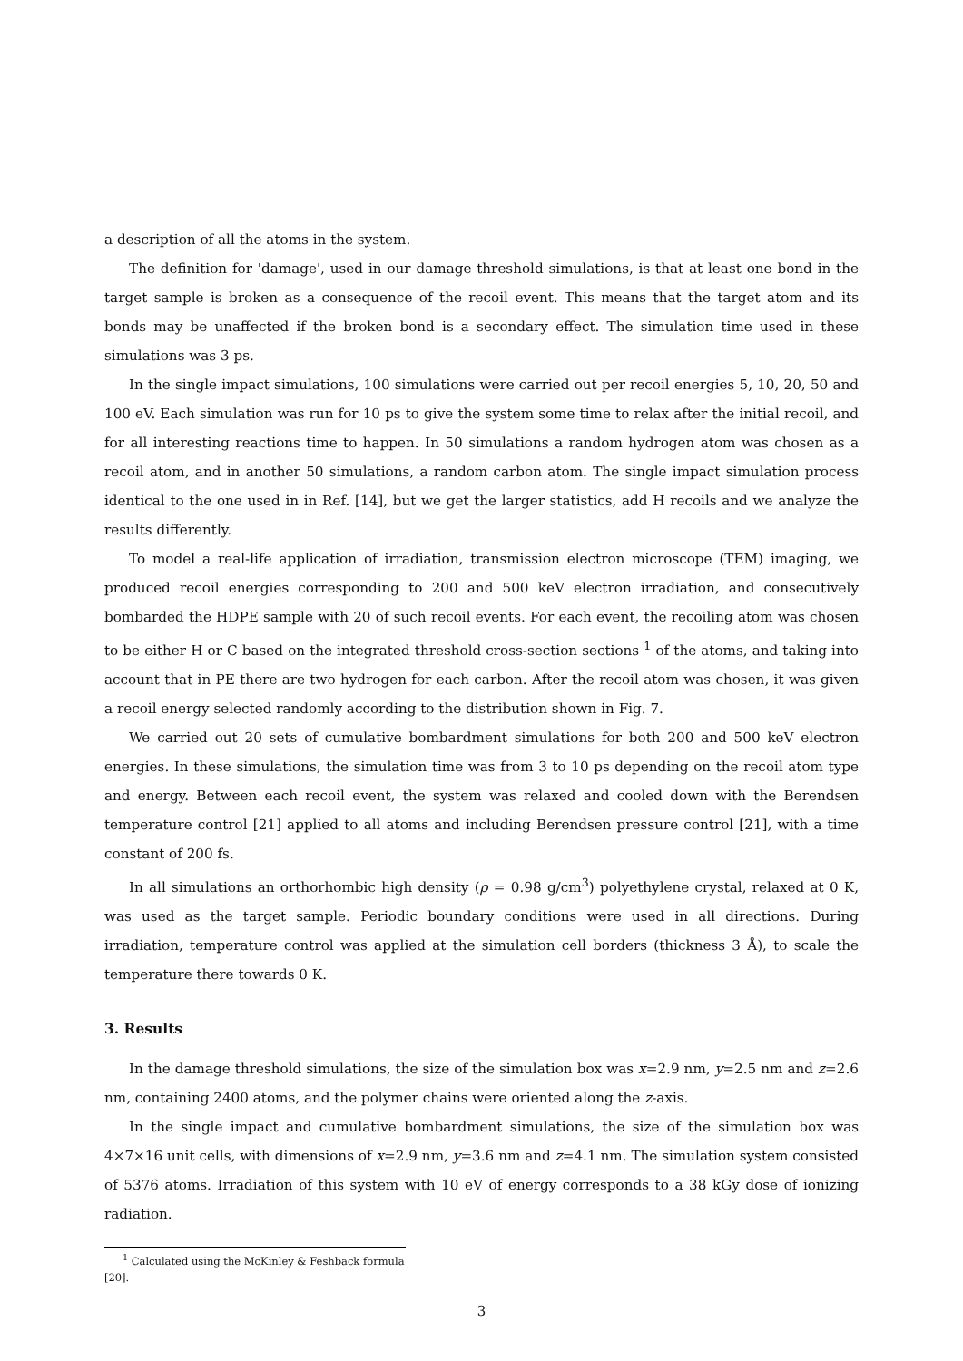a description of all the atoms in the system.
The definition for 'damage', used in our damage threshold simulations, is that at least one bond in the target sample is broken as a consequence of the recoil event. This means that the target atom and its bonds may be unaffected if the broken bond is a secondary effect. The simulation time used in these simulations was 3 ps.
In the single impact simulations, 100 simulations were carried out per recoil energies 5, 10, 20, 50 and 100 eV. Each simulation was run for 10 ps to give the system some time to relax after the initial recoil, and for all interesting reactions time to happen. In 50 simulations a random hydrogen atom was chosen as a recoil atom, and in another 50 simulations, a random carbon atom. The single impact simulation process identical to the one used in in Ref. [14], but we get the larger statistics, add H recoils and we analyze the results differently.
To model a real-life application of irradiation, transmission electron microscope (TEM) imaging, we produced recoil energies corresponding to 200 and 500 keV electron irradiation, and consecutively bombarded the HDPE sample with 20 of such recoil events. For each event, the recoiling atom was chosen to be either H or C based on the integrated threshold cross-section sections <sup>1</sup> of the atoms, and taking into account that in PE there are two hydrogen for each carbon. After the recoil atom was chosen, it was given a recoil energy selected randomly according to the distribution shown in Fig. 7.
We carried out 20 sets of cumulative bombardment simulations for both 200 and 500 keV electron energies. In these simulations, the simulation time was from 3 to 10 ps depending on the recoil atom type and energy. Between each recoil event, the system was relaxed and cooled down with the Berendsen temperature control [21] applied to all atoms and including Berendsen pressure control [21], with a time constant of 200 fs.
In all simulations an orthorhombic high density (ρ = 0.98 g/cm<sup>3</sup>) polyethylene crystal, relaxed at 0 K, was used as the target sample. Periodic boundary conditions were used in all directions. During irradiation, temperature control was applied at the simulation cell borders (thickness 3 Å), to scale the temperature there towards 0 K.
3. Results
In the damage threshold simulations, the size of the simulation box was x=2.9 nm, y=2.5 nm and z=2.6 nm, containing 2400 atoms, and the polymer chains were oriented along the z-axis.
In the single impact and cumulative bombardment simulations, the size of the simulation box was 4×7×16 unit cells, with dimensions of x=2.9 nm, y=3.6 nm and z=4.1 nm. The simulation system consisted of 5376 atoms. Irradiation of this system with 10 eV of energy corresponds to a 38 kGy dose of ionizing radiation.
<sup>1</sup> Calculated using the McKinley & Feshback formula [20].
3